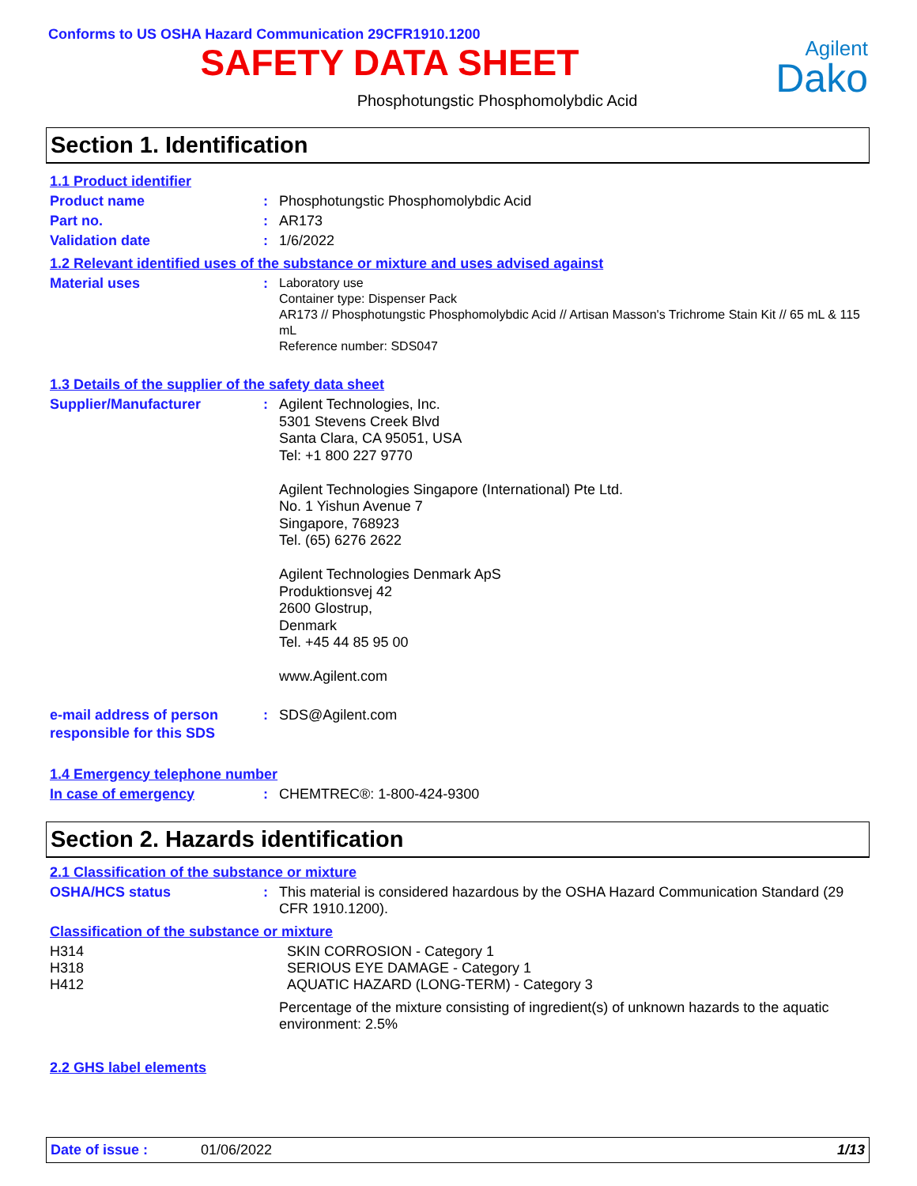Conforms to US OSHA Hazard Communication 29CFR1910.1200
SAFETY DATA SHEET
Agilent
Dako
Phosphotungstic Phosphomolybdic Acid
Section 1. Identification
1.1 Product identifier
Product name: Phosphotungstic Phosphomolybdic Acid
Part no.: AR173
Validation date: 1/6/2022
1.2 Relevant identified uses of the substance or mixture and uses advised against
Material uses: Laboratory use
Container type: Dispenser Pack
AR173 // Phosphotungstic Phosphomolybdic Acid // Artisan Masson's Trichrome Stain Kit // 65 mL & 115 mL
Reference number: SDS047
1.3 Details of the supplier of the safety data sheet
Supplier/Manufacturer: Agilent Technologies, Inc.
5301 Stevens Creek Blvd
Santa Clara, CA 95051, USA
Tel: +1 800 227 9770
Agilent Technologies Singapore (International) Pte Ltd.
No. 1 Yishun Avenue 7
Singapore, 768923
Tel. (65) 6276 2622
Agilent Technologies Denmark ApS
Produktionsvej 42
2600 Glostrup,
Denmark
Tel. +45 44 85 95 00
www.Agilent.com
e-mail address of person responsible for this SDS: SDS@Agilent.com
1.4 Emergency telephone number
In case of emergency: CHEMTREC®: 1-800-424-9300
Section 2. Hazards identification
2.1 Classification of the substance or mixture
OSHA/HCS status: This material is considered hazardous by the OSHA Hazard Communication Standard (29 CFR 1910.1200).
Classification of the substance or mixture
H314 SKIN CORROSION - Category 1
H318 SERIOUS EYE DAMAGE - Category 1
H412 AQUATIC HAZARD (LONG-TERM) - Category 3
Percentage of the mixture consisting of ingredient(s) of unknown hazards to the aquatic environment: 2.5%
2.2 GHS label elements
Date of issue : 01/06/2022 1/13